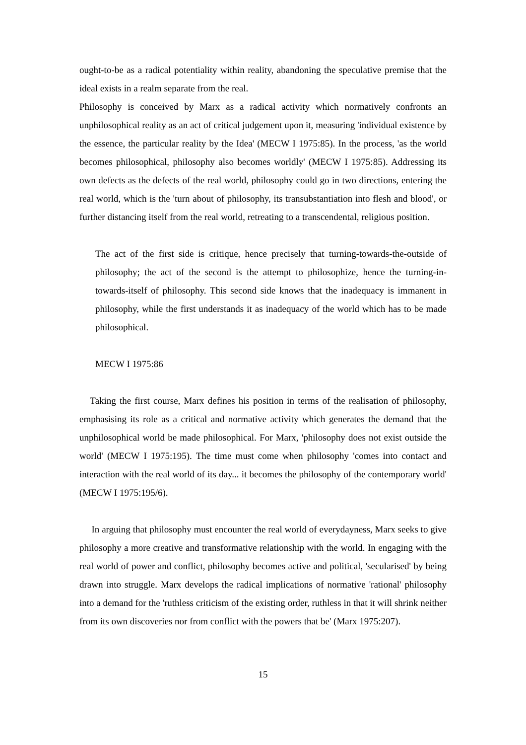ought-to-be as a radical potentiality within reality, abandoning the speculative premise that the ideal exists in a realm separate from the real.
Philosophy is conceived by Marx as a radical activity which normatively confronts an unphilosophical reality as an act of critical judgement upon it, measuring 'individual existence by the essence, the particular reality by the Idea' (MECW I 1975:85). In the process, 'as the world becomes philosophical, philosophy also becomes worldly' (MECW I 1975:85). Addressing its own defects as the defects of the real world, philosophy could go in two directions, entering the real world, which is the 'turn about of philosophy, its transubstantiation into flesh and blood', or further distancing itself from the real world, retreating to a transcendental, religious position.
The act of the first side is critique, hence precisely that turning-towards-the-outside of philosophy; the act of the second is the attempt to philosophize, hence the turning-in-towards-itself of philosophy. This second side knows that the inadequacy is immanent in philosophy, while the first understands it as inadequacy of the world which has to be made philosophical.
MECW I 1975:86
Taking the first course, Marx defines his position in terms of the realisation of philosophy, emphasising its role as a critical and normative activity which generates the demand that the unphilosophical world be made philosophical. For Marx, 'philosophy does not exist outside the world' (MECW I 1975:195). The time must come when philosophy 'comes into contact and interaction with the real world of its day... it becomes the philosophy of the contemporary world' (MECW I 1975:195/6).
In arguing that philosophy must encounter the real world of everydayness, Marx seeks to give philosophy a more creative and transformative relationship with the world. In engaging with the real world of power and conflict, philosophy becomes active and political, 'secularised' by being drawn into struggle. Marx develops the radical implications of normative 'rational' philosophy into a demand for the 'ruthless criticism of the existing order, ruthless in that it will shrink neither from its own discoveries nor from conflict with the powers that be' (Marx 1975:207).
15